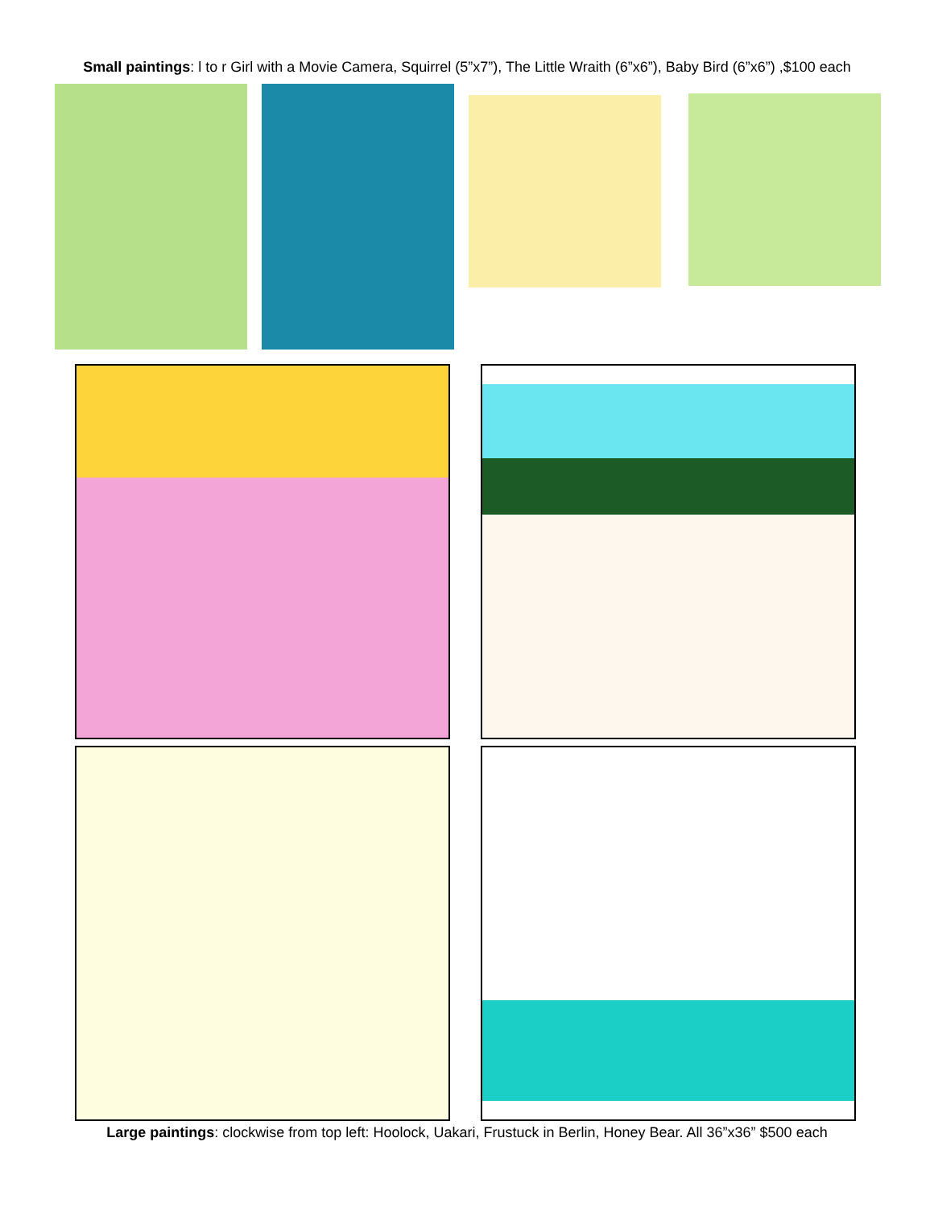Small paintings: l to r Girl with a Movie Camera, Squirrel (5”x7”), The Little Wraith (6”x6”), Baby Bird (6”x6”) ,$100 each
Large paintings: clockwise from top left: Hoolock, Uakari, Frustuck in Berlin, Honey Bear. All 36”x36” $500 each